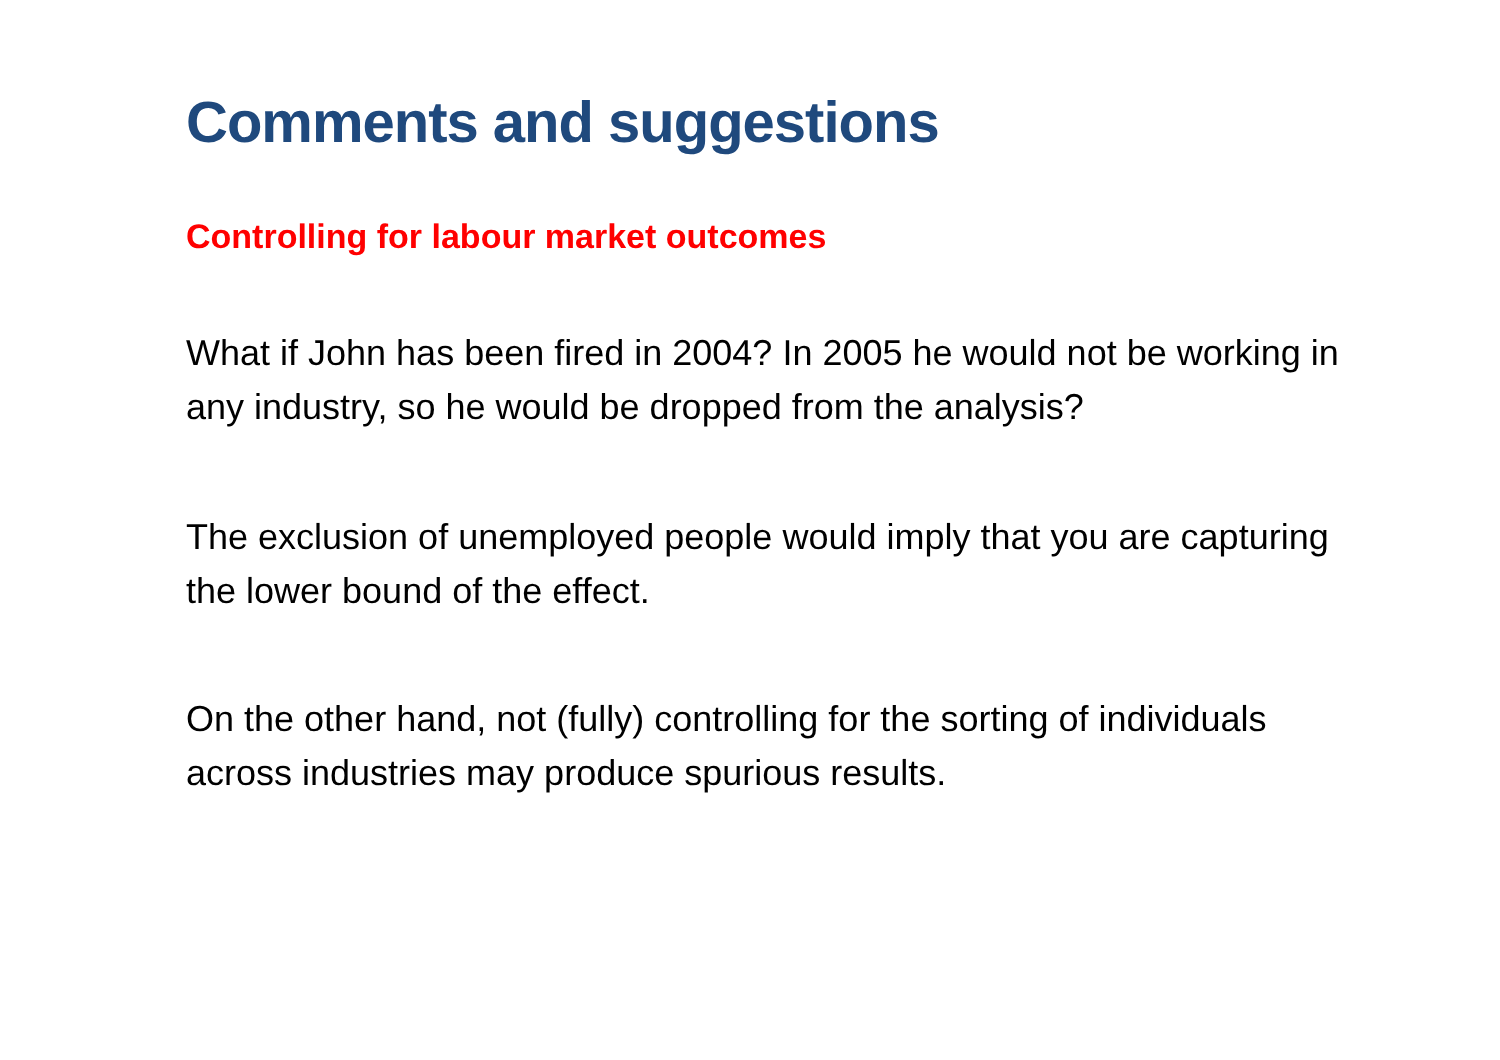Comments and suggestions
Controlling for labour market outcomes
What if John has been fired in 2004? In 2005 he would not be working in any industry, so he would be dropped from the analysis?
The exclusion of unemployed people would imply that you are capturing the lower bound of the effect.
On the other hand, not (fully) controlling for the sorting of individuals across industries may produce spurious results.